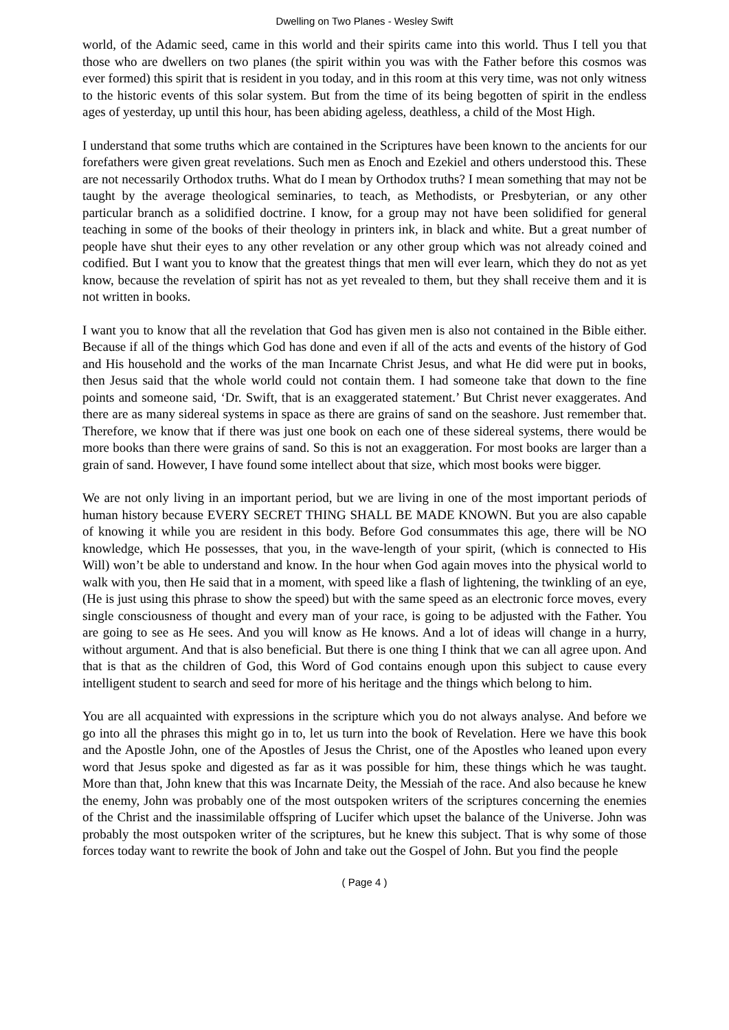Dwelling on Two Planes - Wesley Swift
world, of the Adamic seed, came in this world and their spirits came into this world. Thus I tell you that those who are dwellers on two planes (the spirit within you was with the Father before this cosmos was ever formed) this spirit that is resident in you today, and in this room at this very time, was not only witness to the historic events of this solar system. But from the time of its being begotten of spirit in the endless ages of yesterday, up until this hour, has been abiding ageless, deathless, a child of the Most High.
I understand that some truths which are contained in the Scriptures have been known to the ancients for our forefathers were given great revelations. Such men as Enoch and Ezekiel and others understood this. These are not necessarily Orthodox truths. What do I mean by Orthodox truths? I mean something that may not be taught by the average theological seminaries, to teach, as Methodists, or Presbyterian, or any other particular branch as a solidified doctrine. I know, for a group may not have been solidified for general teaching in some of the books of their theology in printers ink, in black and white. But a great number of people have shut their eyes to any other revelation or any other group which was not already coined and codified. But I want you to know that the greatest things that men will ever learn, which they do not as yet know, because the revelation of spirit has not as yet revealed to them, but they shall receive them and it is not written in books.
I want you to know that all the revelation that God has given men is also not contained in the Bible either. Because if all of the things which God has done and even if all of the acts and events of the history of God and His household and the works of the man Incarnate Christ Jesus, and what He did were put in books, then Jesus said that the whole world could not contain them. I had someone take that down to the fine points and someone said, ‘Dr. Swift, that is an exaggerated statement.’ But Christ never exaggerates. And there are as many sidereal systems in space as there are grains of sand on the seashore. Just remember that. Therefore, we know that if there was just one book on each one of these sidereal systems, there would be more books than there were grains of sand. So this is not an exaggeration. For most books are larger than a grain of sand. However, I have found some intellect about that size, which most books were bigger.
We are not only living in an important period, but we are living in one of the most important periods of human history because EVERY SECRET THING SHALL BE MADE KNOWN. But you are also capable of knowing it while you are resident in this body. Before God consummates this age, there will be NO knowledge, which He possesses, that you, in the wave-length of your spirit, (which is connected to His Will) won’t be able to understand and know. In the hour when God again moves into the physical world to walk with you, then He said that in a moment, with speed like a flash of lightening, the twinkling of an eye, (He is just using this phrase to show the speed) but with the same speed as an electronic force moves, every single consciousness of thought and every man of your race, is going to be adjusted with the Father. You are going to see as He sees. And you will know as He knows. And a lot of ideas will change in a hurry, without argument. And that is also beneficial. But there is one thing I think that we can all agree upon. And that is that as the children of God, this Word of God contains enough upon this subject to cause every intelligent student to search and seed for more of his heritage and the things which belong to him.
You are all acquainted with expressions in the scripture which you do not always analyse. And before we go into all the phrases this might go in to, let us turn into the book of Revelation. Here we have this book and the Apostle John, one of the Apostles of Jesus the Christ, one of the Apostles who leaned upon every word that Jesus spoke and digested as far as it was possible for him, these things which he was taught. More than that, John knew that this was Incarnate Deity, the Messiah of the race. And also because he knew the enemy, John was probably one of the most outspoken writers of the scriptures concerning the enemies of the Christ and the inassimilable offspring of Lucifer which upset the balance of the Universe. John was probably the most outspoken writer of the scriptures, but he knew this subject. That is why some of those forces today want to rewrite the book of John and take out the Gospel of John. But you find the people
( Page 4 )